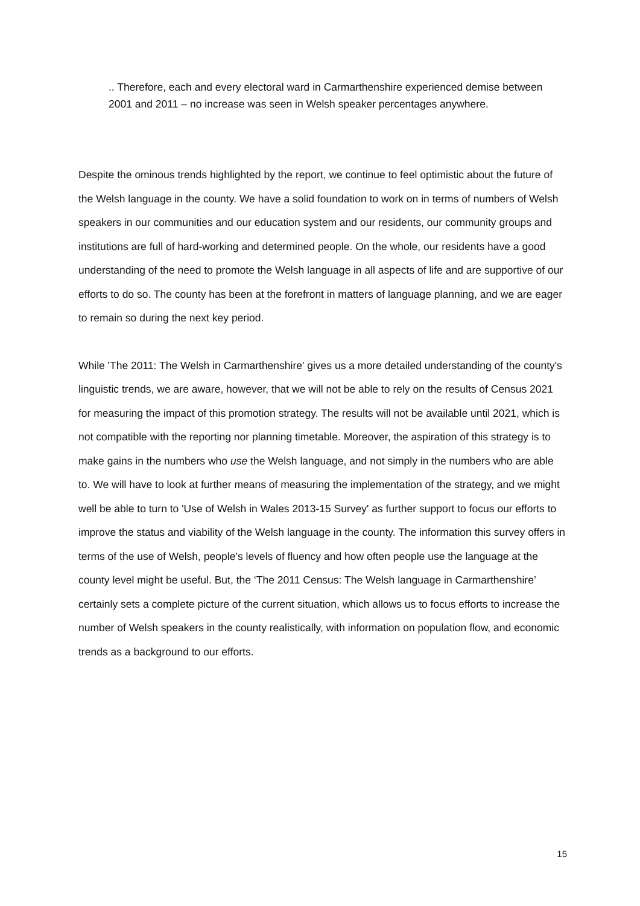.. Therefore, each and every electoral ward in Carmarthenshire experienced demise between 2001 and 2011 – no increase was seen in Welsh speaker percentages anywhere.
Despite the ominous trends highlighted by the report, we continue to feel optimistic about the future of the Welsh language in the county. We have a solid foundation to work on in terms of numbers of Welsh speakers in our communities and our education system and our residents, our community groups and institutions are full of hard-working and determined people. On the whole, our residents have a good understanding of the need to promote the Welsh language in all aspects of life and are supportive of our efforts to do so. The county has been at the forefront in matters of language planning, and we are eager to remain so during the next key period.
While 'The 2011: The Welsh in Carmarthenshire' gives us a more detailed understanding of the county's linguistic trends, we are aware, however, that we will not be able to rely on the results of Census 2021 for measuring the impact of this promotion strategy. The results will not be available until 2021, which is not compatible with the reporting nor planning timetable. Moreover, the aspiration of this strategy is to make gains in the numbers who use the Welsh language, and not simply in the numbers who are able to. We will have to look at further means of measuring the implementation of the strategy, and we might well be able to turn to 'Use of Welsh in Wales 2013-15 Survey' as further support to focus our efforts to improve the status and viability of the Welsh language in the county. The information this survey offers in terms of the use of Welsh, people’s levels of fluency and how often people use the language at the county level might be useful. But, the ‘The 2011 Census: The Welsh language in Carmarthenshire’ certainly sets a complete picture of the current situation, which allows us to focus efforts to increase the number of Welsh speakers in the county realistically, with information on population flow, and economic trends as a background to our efforts.
15